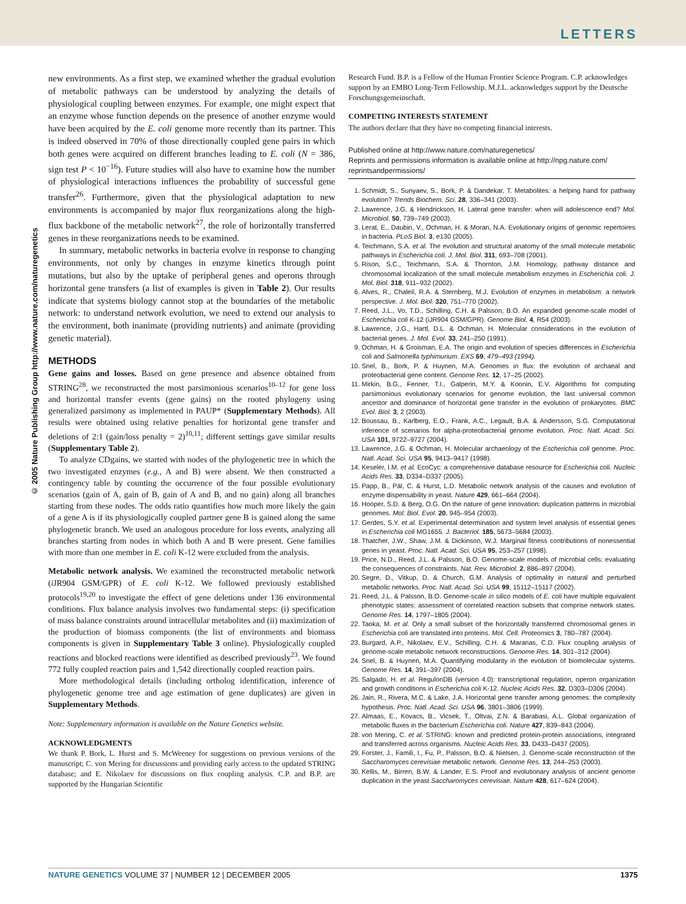LETTERS
© 2005 Nature Publishing Group http://www.nature.com/naturegenetics
new environments. As a first step, we examined whether the gradual evolution of metabolic pathways can be understood by analyzing the details of physiological coupling between enzymes. For example, one might expect that an enzyme whose function depends on the presence of another enzyme would have been acquired by the E. coli genome more recently than its partner. This is indeed observed in 70% of those directionally coupled gene pairs in which both genes were acquired on different branches leading to E. coli (N = 386, sign test P < 10<sup>−16</sup>). Future studies will also have to examine how the number of physiological interactions influences the probability of successful gene transfer<sup>26</sup>. Furthermore, given that the physiological adaptation to new environments is accompanied by major flux reorganizations along the high-flux backbone of the metabolic network<sup>27</sup>, the role of horizontally transferred genes in these reorganizations needs to be examined.
In summary, metabolic networks in bacteria evolve in response to changing environments, not only by changes in enzyme kinetics through point mutations, but also by the uptake of peripheral genes and operons through horizontal gene transfers (a list of examples is given in Table 2). Our results indicate that systems biology cannot stop at the boundaries of the metabolic network: to understand network evolution, we need to extend our analysis to the environment, both inanimate (providing nutrients) and animate (providing genetic material).
METHODS
Gene gains and losses. Based on gene presence and absence obtained from STRING<sup>28</sup>, we reconstructed the most parsimonious scenarios<sup>10–12</sup> for gene loss and horizontal transfer events (gene gains) on the rooted phylogeny using generalized parsimony as implemented in PAUP* (Supplementary Methods). All results were obtained using relative penalties for horizontal gene transfer and deletions of 2:1 (gain/loss penalty = 2)<sup>10,11</sup>; different settings gave similar results (Supplementary Table 2).
To analyze CDgains, we started with nodes of the phylogenetic tree in which the two investigated enzymes (e.g., A and B) were absent. We then constructed a contingency table by counting the occurrence of the four possible evolutionary scenarios (gain of A, gain of B, gain of A and B, and no gain) along all branches starting from these nodes. The odds ratio quantifies how much more likely the gain of a gene A is if its physiologically coupled partner gene B is gained along the same phylogenetic branch. We used an analogous procedure for loss events, analyzing all branches starting from nodes in which both A and B were present. Gene families with more than one member in E. coli K-12 were excluded from the analysis.
Metabolic network analysis. We examined the reconstructed metabolic network (i JR904 GSM/GPR) of E. coli K-12. We followed previously established protocols<sup>19,20</sup> to investigate the effect of gene deletions under 136 environmental conditions. Flux balance analysis involves two fundamental steps: (i) specification of mass balance constraints around intracellular metabolites and (ii) maximization of the production of biomass components (the list of environments and biomass components is given in Supplementary Table 3 online). Physiologically coupled reactions and blocked reactions were identified as described previously<sup>23</sup>. We found 772 fully coupled reaction pairs and 1,542 directionally coupled reaction pairs.
More methodological details (including ortholog identification, inference of phylogenetic genome tree and age estimation of gene duplicates) are given in Supplementary Methods.
Note: Supplementary information is available on the Nature Genetics website.
ACKNOWLEDGMENTS
We thank P. Bork, L. Hurst and S. McWeeney for suggestions on previous versions of the manuscript; C. von Mering for discussions and providing early access to the updated STRING database; and E. Nikolaev for discussions on flux coupling analysis. C.P. and B.P. are supported by the Hungarian Scientific
Research Fund. B.P. is a Fellow of the Human Frontier Science Program. C.P. acknowledges support by an EMBO Long-Term Fellowship. M.J.L. acknowledges support by the Deutsche Forschungsgemeinschaft.
COMPETING INTERESTS STATEMENT
The authors declare that they have no competing financial interests.
Published online at http://www.nature.com/naturegenetics/
Reprints and permissions information is available online at http://npg.nature.com/ reprintsandpermissions/
1. Schmidt, S., Sunyaev, S., Bork, P. & Dandekar, T. Metabolites: a helping hand for pathway evolution? Trends Biochem. Sci. 28, 336–341 (2003).
2. Lawrence, J.G. & Hendrickson, H. Lateral gene transfer: when will adolescence end? Mol. Microbiol. 50, 739–749 (2003).
3. Lerat, E., Daubin, V., Ochman, H. & Moran, N.A. Evolutionary origins of genomic repertoires in bacteria. PLoS Biol. 3, e130 (2005).
4. Teichmann, S.A. et al. The evolution and structural anatomy of the small molecule metabolic pathways in Escherichia coli. J. Mol. Biol. 311, 693–708 (2001).
5. Rison, S.C., Teichmann, S.A. & Thornton, J.M. Homology, pathway distance and chromosomal localization of the small molecule metabolism enzymes in Escherichia coli. J. Mol. Biol. 318, 911–932 (2002).
6. Alves, R., Chaleil, R.A. & Sternberg, M.J. Evolution of enzymes in metabolism: a network perspective. J. Mol. Biol. 320, 751–770 (2002).
7. Reed, J.L., Vo, T.D., Schilling, C.H. & Palsson, B.O. An expanded genome-scale model of Escherichia coli K-12 (iJR904 GSM/GPR). Genome Biol. 4, R54 (2003).
8. Lawrence, J.G., Hartl, D.L. & Ochman, H. Molecular considerations in the evolution of bacterial genes. J. Mol. Evol. 33, 241–250 (1991).
9. Ochman, H. & Groisman, E.A. The origin and evolution of species differences in Escherichia coli and Salmonella typhimurium. EXS 69, 479–493 (1994).
10. Snel, B., Bork, P. & Huynen, M.A. Genomes in flux: the evolution of archaeal and proteobacterial gene content. Genome Res. 12, 17–25 (2002).
11. Mirkin, B.G., Fenner, T.I., Galperin, M.Y. & Koonin, E.V. Algorithms for computing parsimonious evolutionary scenarios for genome evolution, the last universal common ancestor and dominance of horizontal gene transfer in the evolution of prokaryotes. BMC Evol. Biol. 3, 2 (2003).
12. Boussau, B., Karlberg, E.O., Frank, A.C., Legault, B.A. & Andersson, S.G. Computational inference of scenarios for alpha-proteobacterial genome evolution. Proc. Natl. Acad. Sci. USA 101, 9722–9727 (2004).
13. Lawrence, J.G. & Ochman, H. Molecular archaeology of the Escherichia coli genome. Proc. Natl. Acad. Sci. USA 95, 9413–9417 (1998).
14. Keseler, I.M. et al. EcoCyc: a comprehensive database resource for Escherichia coli. Nucleic Acids Res. 33, D334–D337 (2005).
15. Papp, B., Pál, C. & Hurst, L.D. Metabolic network analysis of the causes and evolution of enzyme dispensability in yeast. Nature 429, 661–664 (2004).
16. Hooper, S.D. & Berg, O.G. On the nature of gene innovation: duplication patterns in microbial genomes. Mol. Biol. Evol. 20, 945–954 (2003).
17. Gerdes, S.Y. et al. Experimental determination and system level analysis of essential genes in Escherichia coli MG1655. J. Bacteriol. 185, 5673–5684 (2003).
18. Thatcher, J.W., Shaw, J.M. & Dickinson, W.J. Marginal fitness contributions of nonessential genes in yeast. Proc. Natl. Acad. Sci. USA 95, 253–257 (1998).
19. Price, N.D., Reed, J.L. & Palsson, B.O. Genome-scale models of microbial cells: evaluating the consequences of constraints. Nat. Rev. Microbiol. 2, 886–897 (2004).
20. Segre, D., Vitkup, D. & Church, G.M. Analysis of optimality in natural and perturbed metabolic networks. Proc. Natl. Acad. Sci. USA 99, 15112–15117 (2002).
21. Reed, J.L. & Palsson, B.O. Genome-scale in silico models of E. coli have multiple equivalent phenotypic states: assessment of correlated reaction subsets that comprise network states. Genome Res. 14, 1797–1805 (2004).
22. Taoka, M. et al. Only a small subset of the horizontally transferred chromosomal genes in Escherichia coli are translated into proteins. Mol. Cell. Proteomics 3, 780–787 (2004).
23. Burgard, A.P., Nikolaev, E.V., Schilling, C.H. & Maranas, C.D. Flux coupling analysis of genome-scale metabolic network reconstructions. Genome Res. 14, 301–312 (2004).
24. Snel, B. & Huynen, M.A. Quantifying modularity in the evolution of biomolecular systems. Genome Res. 14, 391–397 (2004).
25. Salgado, H. et al. RegulonDB (version 4.0): transcriptional regulation, operon organization and growth conditions in Escherichia coli K-12. Nucleic Acids Res. 32, D303–D306 (2004).
26. Jain, R., Rivera, M.C. & Lake, J.A. Horizontal gene transfer among genomes: the complexity hypothesis. Proc. Natl. Acad. Sci. USA 96, 3801–3806 (1999).
27. Almaas, E., Kovacs, B., Vicsek, T., Oltvai, Z.N. & Barabasi, A.L. Global organization of metabolic fluxes in the bacterium Escherichia coli. Nature 427, 839–843 (2004).
28. von Mering, C. et al. STRING: known and predicted protein-protein associations, integrated and transferred across organisms. Nucleic Acids Res. 33, D433–D437 (2005).
29. Forster, J., Famili, I., Fu, P., Palsson, B.O. & Nielsen, J. Genome-scale reconstruction of the Saccharomyces cerevisiae metabolic network. Genome Res. 13, 244–253 (2003).
30. Kellis, M., Birren, B.W. & Lander, E.S. Proof and evolutionary analysis of ancient genome duplication in the yeast Saccharomyces cerevisiae. Nature 428, 617–624 (2004).
NATURE GENETICS VOLUME 37 | NUMBER 12 | DECEMBER 2005 1375